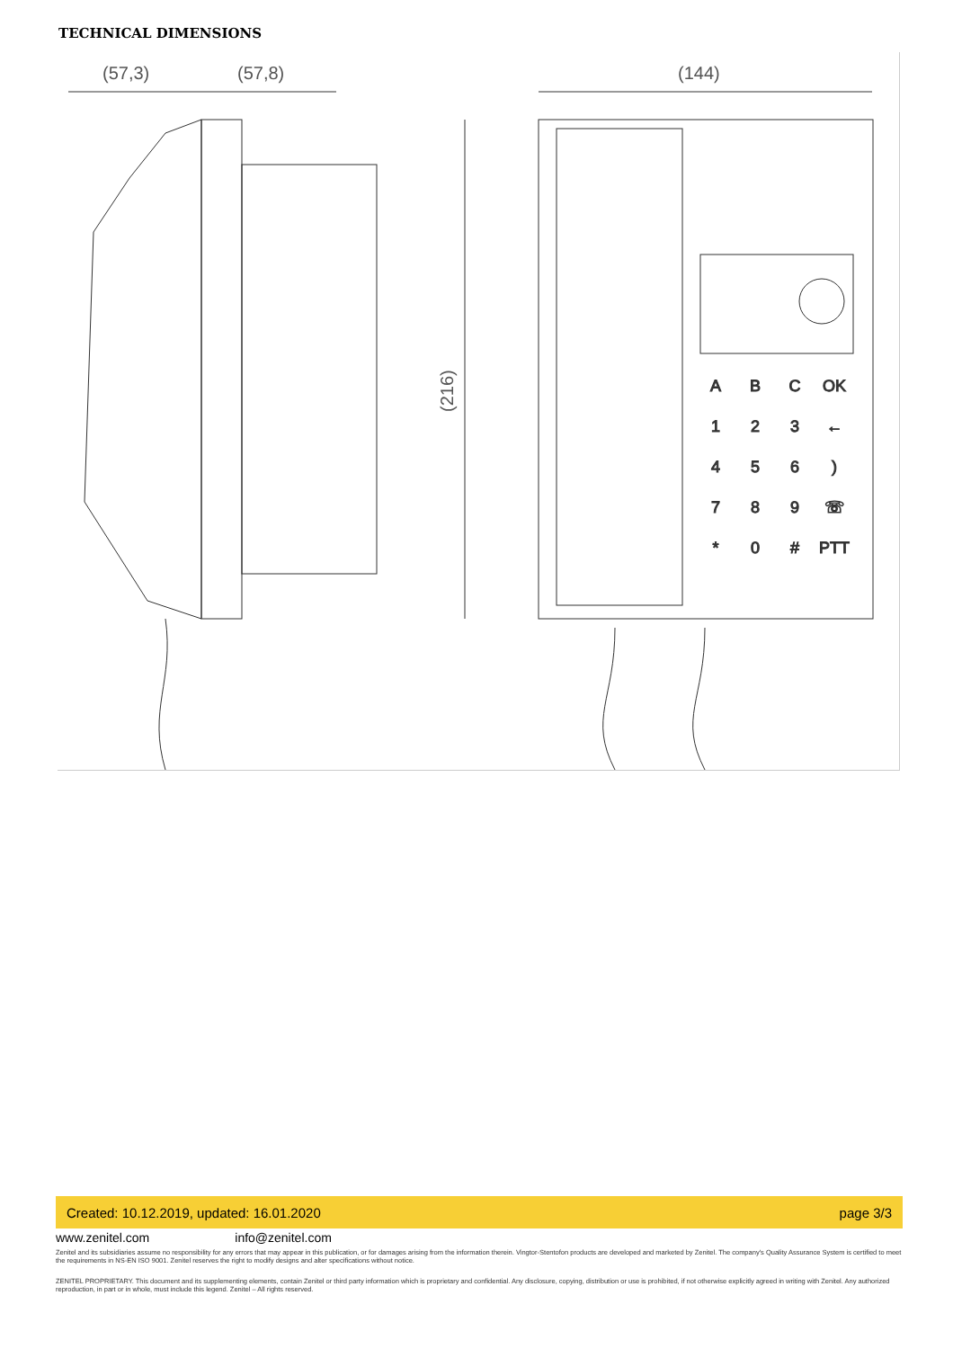TECHNICAL DIMENSIONS
(57,3)
(57,8)
(144)
(216)
A
B
C
OK
1
2
3
←
4
5
6
)
7
8
9
☏
*
0
#
PTT
Created: 10.12.2019, updated: 16.01.2020 page 3/3
www.zenitel.com info@zenitel.com
Zenitel and its subsidiaries assume no responsibility for any errors that may appear in this publication, or for damages arising from the information therein. Vingtor-Stentofon products are developed and marketed by Zenitel. The company's Quality Assurance System is certified to meet the requirements in NS-EN ISO 9001. Zenitel reserves the right to modify designs and alter specifications without notice.
ZENITEL PROPRIETARY. This document and its supplementing elements, contain Zenitel or third party information which is proprietary and confidential. Any disclosure, copying, distribution or use is prohibited, if not otherwise explicitly agreed in writing with Zenitel. Any authorized reproduction, in part or in whole, must include this legend. Zenitel – All rights reserved.